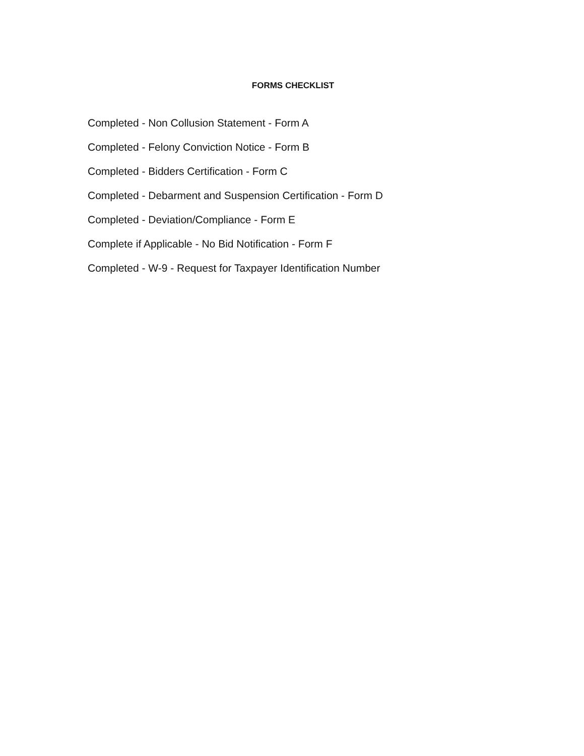FORMS CHECKLIST
Completed - Non Collusion Statement - Form A
Completed - Felony Conviction Notice - Form B
Completed - Bidders Certification - Form C
Completed - Debarment and Suspension Certification - Form D
Completed - Deviation/Compliance - Form E
Complete if Applicable - No Bid Notification - Form F
Completed - W-9 - Request for Taxpayer Identification Number